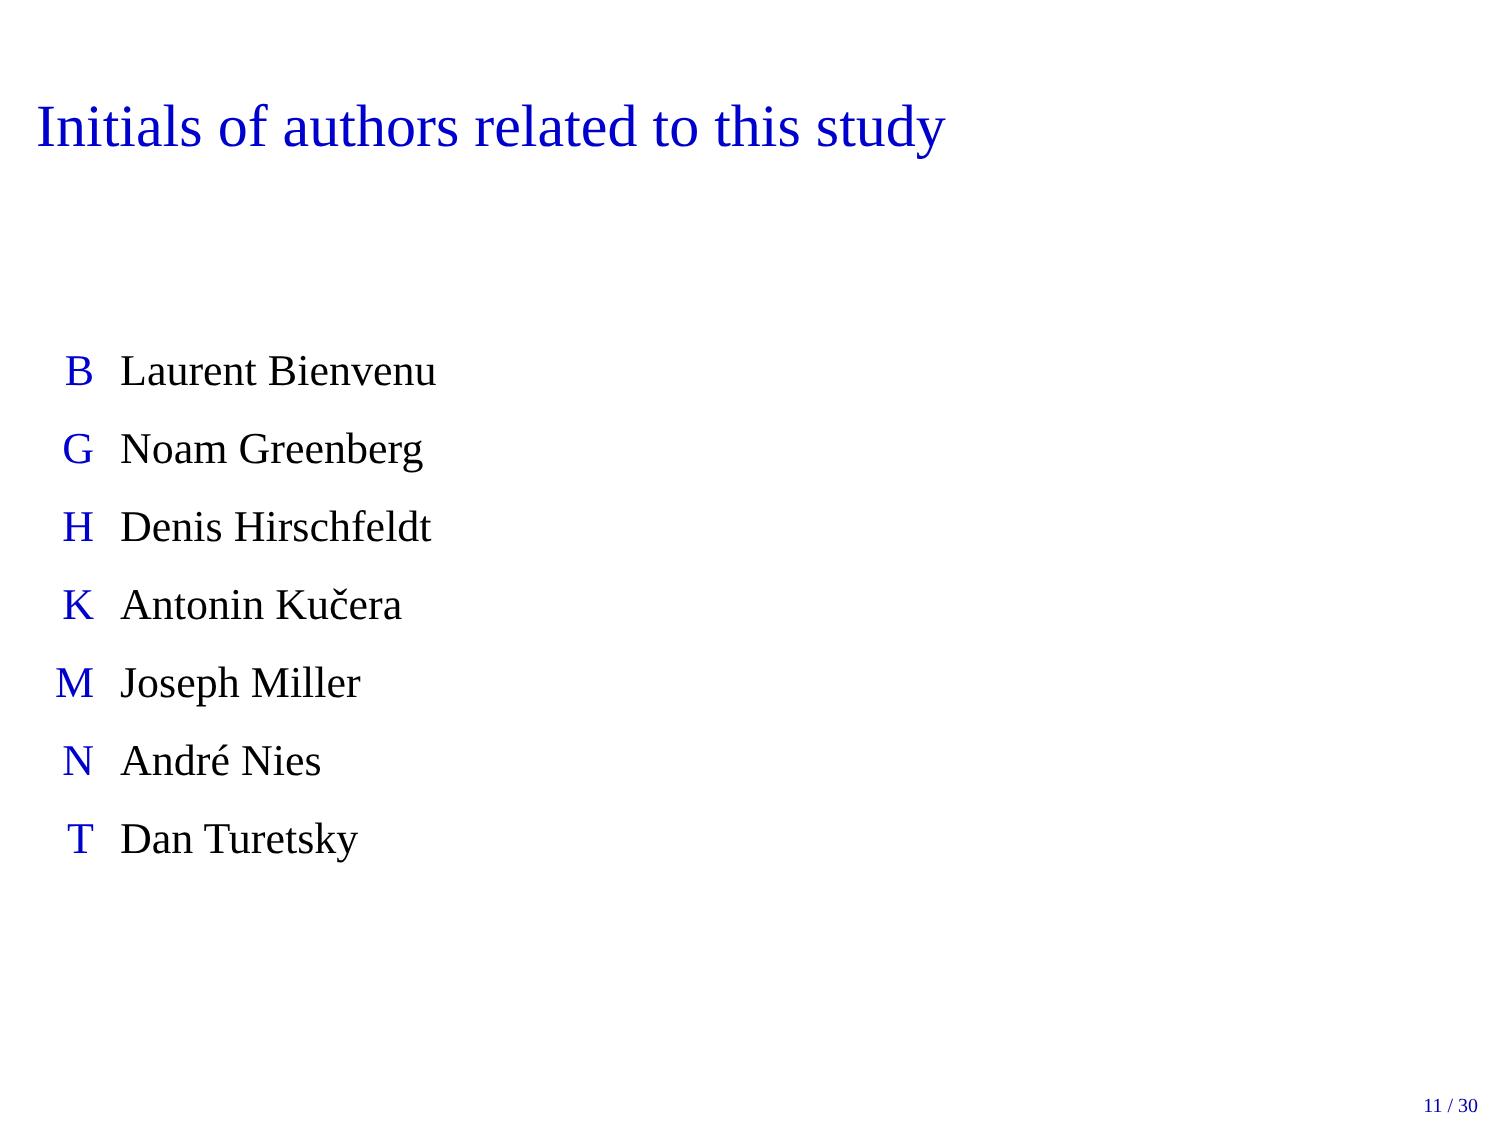Initials of authors related to this study
B Laurent Bienvenu
G Noam Greenberg
H Denis Hirschfeldt
K Antonin Kučera
M Joseph Miller
N André Nies
T Dan Turetsky
11 / 30